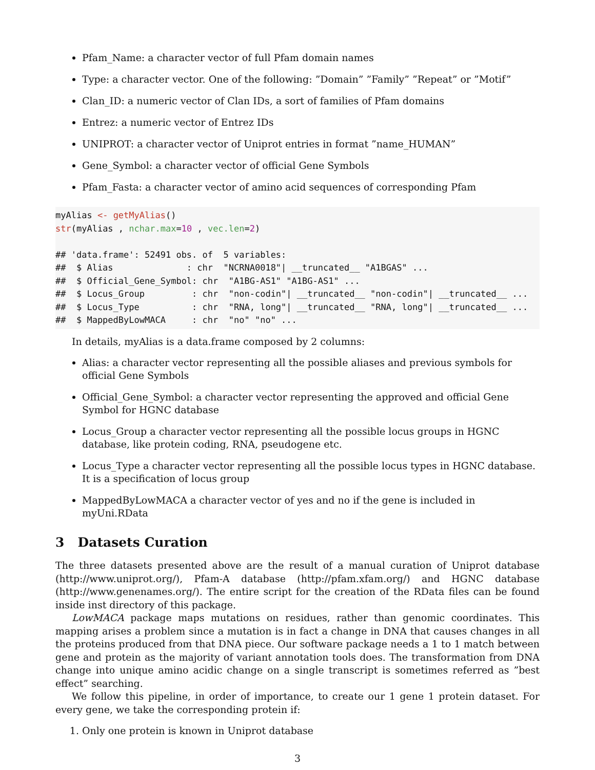Pfam_Name: a character vector of full Pfam domain names
Type: a character vector. One of the following: ”Domain” ”Family” ”Repeat” or ”Motif”
Clan_ID: a numeric vector of Clan IDs, a sort of families of Pfam domains
Entrez: a numeric vector of Entrez IDs
UNIPROT: a character vector of Uniprot entries in format ”name_HUMAN”
Gene_Symbol: a character vector of official Gene Symbols
Pfam_Fasta: a character vector of amino acid sequences of corresponding Pfam
myAlias <- getMyAlias()
str(myAlias , nchar.max=10 , vec.len=2)

## 'data.frame': 52491 obs. of  5 variables:
##  $ Alias              : chr  "NCRNA0018"| __truncated__ "A1BGAS" ...
##  $ Official_Gene_Symbol: chr  "A1BG-AS1" "A1BG-AS1" ...
##  $ Locus_Group         : chr  "non-codin"| __truncated__ "non-codin"| __truncated__ ...
##  $ Locus_Type          : chr  "RNA, long"| __truncated__ "RNA, long"| __truncated__ ...
##  $ MappedByLowMACA     : chr  "no" "no" ...
In details, myAlias is a data.frame composed by 2 columns:
Alias: a character vector representing all the possible aliases and previous symbols for official Gene Symbols
Official_Gene_Symbol: a character vector representing the approved and official Gene Symbol for HGNC database
Locus_Group a character vector representing all the possible locus groups in HGNC database, like protein coding, RNA, pseudogene etc.
Locus_Type a character vector representing all the possible locus types in HGNC database. It is a specification of locus group
MappedByLowMACA a character vector of yes and no if the gene is included in myUni.RData
3 Datasets Curation
The three datasets presented above are the result of a manual curation of Uniprot database (http://www.uniprot.org/), Pfam-A database (http://pfam.xfam.org/) and HGNC database (http://www.genenames.org/). The entire script for the creation of the RData files can be found inside inst directory of this package.
LowMACA package maps mutations on residues, rather than genomic coordinates. This mapping arises a problem since a mutation is in fact a change in DNA that causes changes in all the proteins produced from that DNA piece. Our software package needs a 1 to 1 match between gene and protein as the majority of variant annotation tools does. The transformation from DNA change into unique amino acidic change on a single transcript is sometimes referred as ”best effect” searching.
We follow this pipeline, in order of importance, to create our 1 gene 1 protein dataset. For every gene, we take the corresponding protein if:
1. Only one protein is known in Uniprot database
3